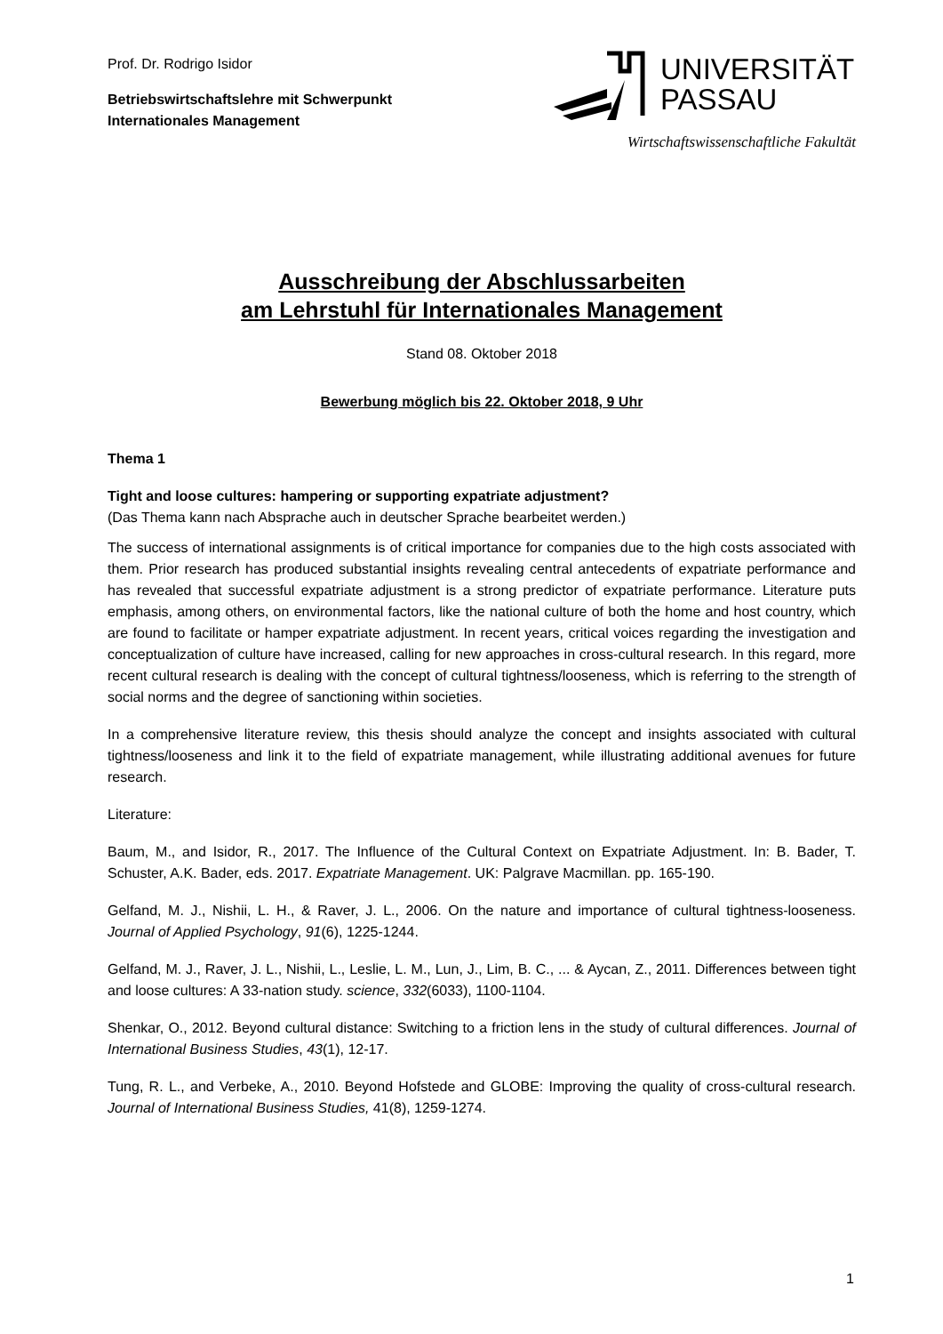Prof. Dr. Rodrigo Isidor
Betriebswirtschaftslehre mit Schwerpunkt
Internationales Management
UNIVERSITÄT
PASSAU
Wirtschaftswissenschaftliche Fakultät
Ausschreibung der Abschlussarbeiten
am Lehrstuhl für Internationales Management
Stand 08. Oktober 2018
Bewerbung möglich bis 22. Oktober 2018, 9 Uhr
Thema 1
Tight and loose cultures: hampering or supporting expatriate adjustment?
(Das Thema kann nach Absprache auch in deutscher Sprache bearbeitet werden.)
The success of international assignments is of critical importance for companies due to the high costs associated with them. Prior research has produced substantial insights revealing central antecedents of expatriate performance and has revealed that successful expatriate adjustment is a strong predictor of expatriate performance. Literature puts emphasis, among others, on environmental factors, like the national culture of both the home and host country, which are found to facilitate or hamper expatriate adjustment. In recent years, critical voices regarding the investigation and conceptualization of culture have increased, calling for new approaches in cross-cultural research. In this regard, more recent cultural research is dealing with the concept of cultural tightness/looseness, which is referring to the strength of social norms and the degree of sanctioning within societies.
In a comprehensive literature review, this thesis should analyze the concept and insights associated with cultural tightness/looseness and link it to the field of expatriate management, while illustrating additional avenues for future research.
Literature:
Baum, M., and Isidor, R., 2017. The Influence of the Cultural Context on Expatriate Adjustment. In: B. Bader, T. Schuster, A.K. Bader, eds. 2017. Expatriate Management. UK: Palgrave Macmillan. pp. 165-190.
Gelfand, M. J., Nishii, L. H., & Raver, J. L., 2006. On the nature and importance of cultural tightness-looseness. Journal of Applied Psychology, 91(6), 1225-1244.
Gelfand, M. J., Raver, J. L., Nishii, L., Leslie, L. M., Lun, J., Lim, B. C., ... & Aycan, Z., 2011. Differences between tight and loose cultures: A 33-nation study. science, 332(6033), 1100-1104.
Shenkar, O., 2012. Beyond cultural distance: Switching to a friction lens in the study of cultural differences. Journal of International Business Studies, 43(1), 12-17.
Tung, R. L., and Verbeke, A., 2010. Beyond Hofstede and GLOBE: Improving the quality of cross-cultural research. Journal of International Business Studies, 41(8), 1259-1274.
1